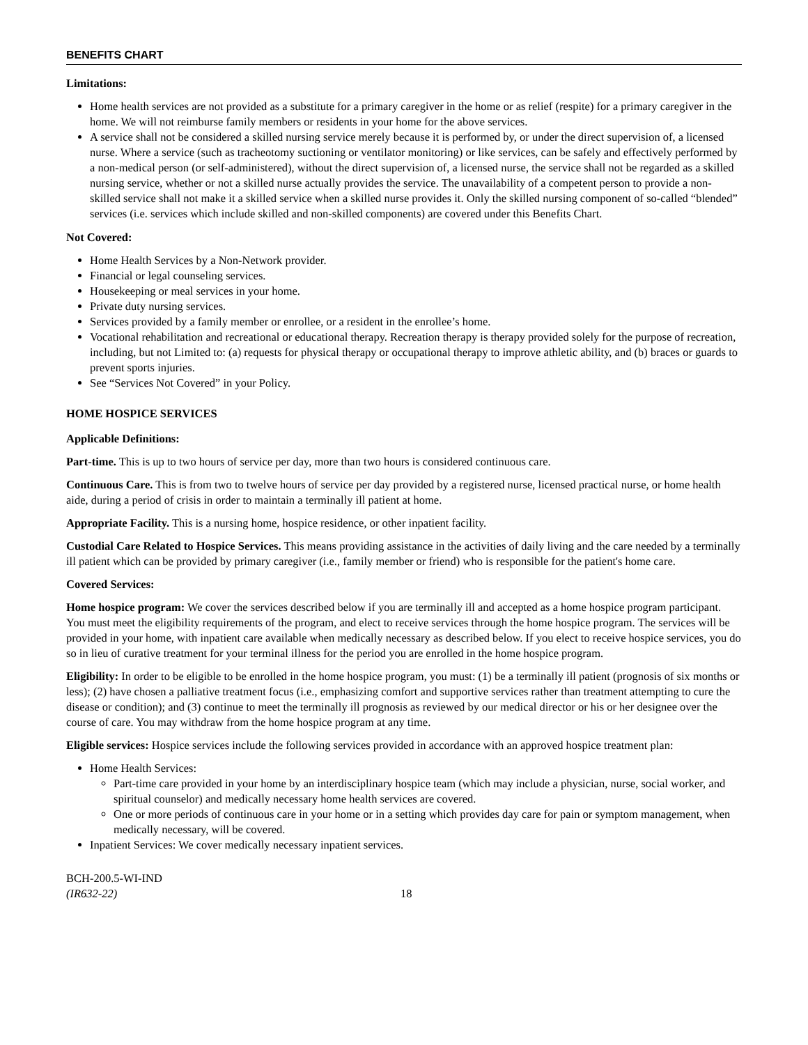BENEFITS CHART
Limitations:
Home health services are not provided as a substitute for a primary caregiver in the home or as relief (respite) for a primary caregiver in the home. We will not reimburse family members or residents in your home for the above services.
A service shall not be considered a skilled nursing service merely because it is performed by, or under the direct supervision of, a licensed nurse. Where a service (such as tracheotomy suctioning or ventilator monitoring) or like services, can be safely and effectively performed by a non-medical person (or self-administered), without the direct supervision of, a licensed nurse, the service shall not be regarded as a skilled nursing service, whether or not a skilled nurse actually provides the service. The unavailability of a competent person to provide a non-skilled service shall not make it a skilled service when a skilled nurse provides it. Only the skilled nursing component of so-called “blended” services (i.e. services which include skilled and non-skilled components) are covered under this Benefits Chart.
Not Covered:
Home Health Services by a Non-Network provider.
Financial or legal counseling services.
Housekeeping or meal services in your home.
Private duty nursing services.
Services provided by a family member or enrollee, or a resident in the enrollee’s home.
Vocational rehabilitation and recreational or educational therapy. Recreation therapy is therapy provided solely for the purpose of recreation, including, but not Limited to: (a) requests for physical therapy or occupational therapy to improve athletic ability, and (b) braces or guards to prevent sports injuries.
See “Services Not Covered” in your Policy.
HOME HOSPICE SERVICES
Applicable Definitions:
Part-time. This is up to two hours of service per day, more than two hours is considered continuous care.
Continuous Care. This is from two to twelve hours of service per day provided by a registered nurse, licensed practical nurse, or home health aide, during a period of crisis in order to maintain a terminally ill patient at home.
Appropriate Facility. This is a nursing home, hospice residence, or other inpatient facility.
Custodial Care Related to Hospice Services. This means providing assistance in the activities of daily living and the care needed by a terminally ill patient which can be provided by primary caregiver (i.e., family member or friend) who is responsible for the patient's home care.
Covered Services:
Home hospice program: We cover the services described below if you are terminally ill and accepted as a home hospice program participant. You must meet the eligibility requirements of the program, and elect to receive services through the home hospice program. The services will be provided in your home, with inpatient care available when medically necessary as described below. If you elect to receive hospice services, you do so in lieu of curative treatment for your terminal illness for the period you are enrolled in the home hospice program.
Eligibility: In order to be eligible to be enrolled in the home hospice program, you must: (1) be a terminally ill patient (prognosis of six months or less); (2) have chosen a palliative treatment focus (i.e., emphasizing comfort and supportive services rather than treatment attempting to cure the disease or condition); and (3) continue to meet the terminally ill prognosis as reviewed by our medical director or his or her designee over the course of care. You may withdraw from the home hospice program at any time.
Eligible services: Hospice services include the following services provided in accordance with an approved hospice treatment plan:
Home Health Services:
Part-time care provided in your home by an interdisciplinary hospice team (which may include a physician, nurse, social worker, and spiritual counselor) and medically necessary home health services are covered.
One or more periods of continuous care in your home or in a setting which provides day care for pain or symptom management, when medically necessary, will be covered.
Inpatient Services: We cover medically necessary inpatient services.
BCH-200.5-WI-IND
(IR632-22)
18